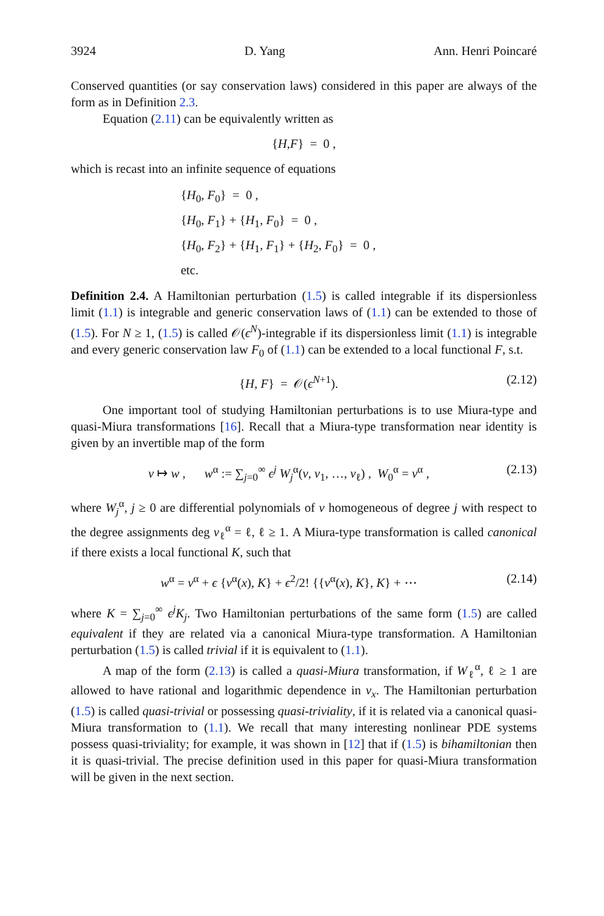3924 D. Yang Ann. Henri Poincaré
Conserved quantities (or say conservation laws) considered in this paper are always of the form as in Definition 2.3.
Equation (2.11) can be equivalently written as
{ H, F } = 0 ,
which is recast into an infinite sequence of equations
{H<sub>0</sub>, F<sub>0</sub>} = 0 ,
{H<sub>0</sub>, F<sub>1</sub>} + {H<sub>1</sub>, F<sub>0</sub>} = 0 ,
{H<sub>0</sub>, F<sub>2</sub>} + {H<sub>1</sub>, F<sub>1</sub>} + {H<sub>2</sub>, F<sub>0</sub>} = 0 ,
etc.
Definition 2.4. A Hamiltonian perturbation (1.5) is called integrable if its dispersionless limit (1.1) is integrable and generic conservation laws of (1.1) can be extended to those of (1.5). For N ≥ 1, (1.5) is called 𝒪(ϵ<sup>N</sup>)-integrable if its dispersionless limit (1.1) is integrable and every generic conservation law F<sub>0</sub> of (1.1) can be extended to a local functional F, s.t.
{H, F} = 𝒪(ϵ<sup>N+1</sup>). (2.12)
One important tool of studying Hamiltonian perturbations is to use Miura-type and quasi-Miura transformations [16]. Recall that a Miura-type transformation near identity is given by an invertible map of the form
v ↦ w , w<sup>α</sup> := ∑<sub>j=0</sub><sup>∞</sup> ϵ<sup>j</sup> W<sub>j</sub><sup>α</sup>(v, v<sub>1</sub>, …, v<sub>ℓ</sub>) , W<sub>0</sub><sup>α</sup> = v<sup>α</sup> , (2.13)
where W<sub>j</sub><sup>α</sup>, j ≥ 0 are differential polynomials of v homogeneous of degree j with respect to the degree assignments deg v<sub>ℓ</sub><sup>α</sup> = ℓ, ℓ ≥ 1. A Miura-type transformation is called canonical if there exists a local functional K, such that
w<sup>α</sup> = v<sup>α</sup> + ϵ {v<sup>α</sup>(x), K} + ϵ<sup>2</sup>/2! {{v<sup>α</sup>(x), K}, K} + ⋯ (2.14)
where K = ∑<sub>j=0</sub><sup>∞</sup> ϵ<sup>j</sup>K<sub>j</sub>. Two Hamiltonian perturbations of the same form (1.5) are called equivalent if they are related via a canonical Miura-type transformation. A Hamiltonian perturbation (1.5) is called trivial if it is equivalent to (1.1).
A map of the form (2.13) is called a quasi-Miura transformation, if W<sub>ℓ</sub><sup>α</sup>, ℓ ≥ 1 are allowed to have rational and logarithmic dependence in v<sub>x</sub>. The Hamiltonian perturbation (1.5) is called quasi-trivial or possessing quasi-triviality, if it is related via a canonical quasi-Miura transformation to (1.1). We recall that many interesting nonlinear PDE systems possess quasi-triviality; for example, it was shown in [12] that if (1.5) is bihamiltonian then it is quasi-trivial. The precise definition used in this paper for quasi-Miura transformation will be given in the next section.